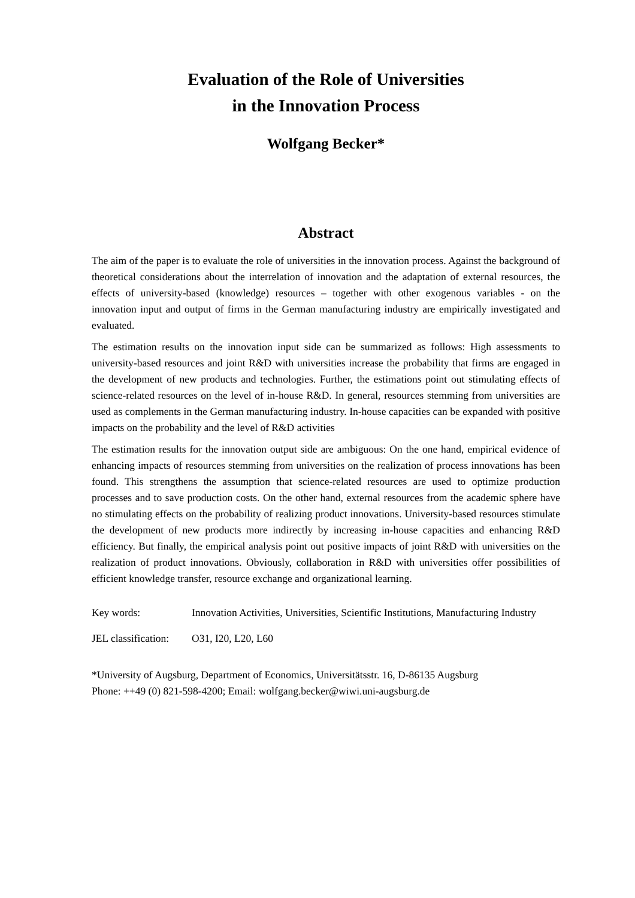Evaluation of the Role of Universities
in the Innovation Process
Wolfgang Becker*
Abstract
The aim of the paper is to evaluate the role of universities in the innovation process. Against the background of theoretical considerations about the interrelation of innovation and the adaptation of external resources, the effects of university-based (knowledge) resources – together with other exogenous variables - on the innovation input and output of firms in the German manufacturing industry are empirically investigated and evaluated.
The estimation results on the innovation input side can be summarized as follows: High assessments to university-based resources and joint R&D with universities increase the probability that firms are engaged in the development of new products and technologies. Further, the estimations point out stimulating effects of science-related resources on the level of in-house R&D. In general, resources stemming from universities are used as complements in the German manufacturing industry. In-house capacities can be expanded with positive impacts on the probability and the level of R&D activities
The estimation results for the innovation output side are ambiguous: On the one hand, empirical evidence of enhancing impacts of resources stemming from universities on the realization of process innovations has been found. This strengthens the assumption that science-related resources are used to optimize production processes and to save production costs. On the other hand, external resources from the academic sphere have no stimulating effects on the probability of realizing product innovations. University-based resources stimulate the development of new products more indirectly by increasing in-house capacities and enhancing R&D efficiency. But finally, the empirical analysis point out positive impacts of joint R&D with universities on the realization of product innovations. Obviously, collaboration in R&D with universities offer possibilities of efficient knowledge transfer, resource exchange and organizational learning.
Key words: Innovation Activities, Universities, Scientific Institutions, Manufacturing Industry
JEL classification:
O31, I20, L20, L60
*University of Augsburg, Department of Economics, Universitätsstr. 16, D-86135 Augsburg
Phone: ++49 (0) 821-598-4200; Email: wolfgang.becker@wiwi.uni-augsburg.de